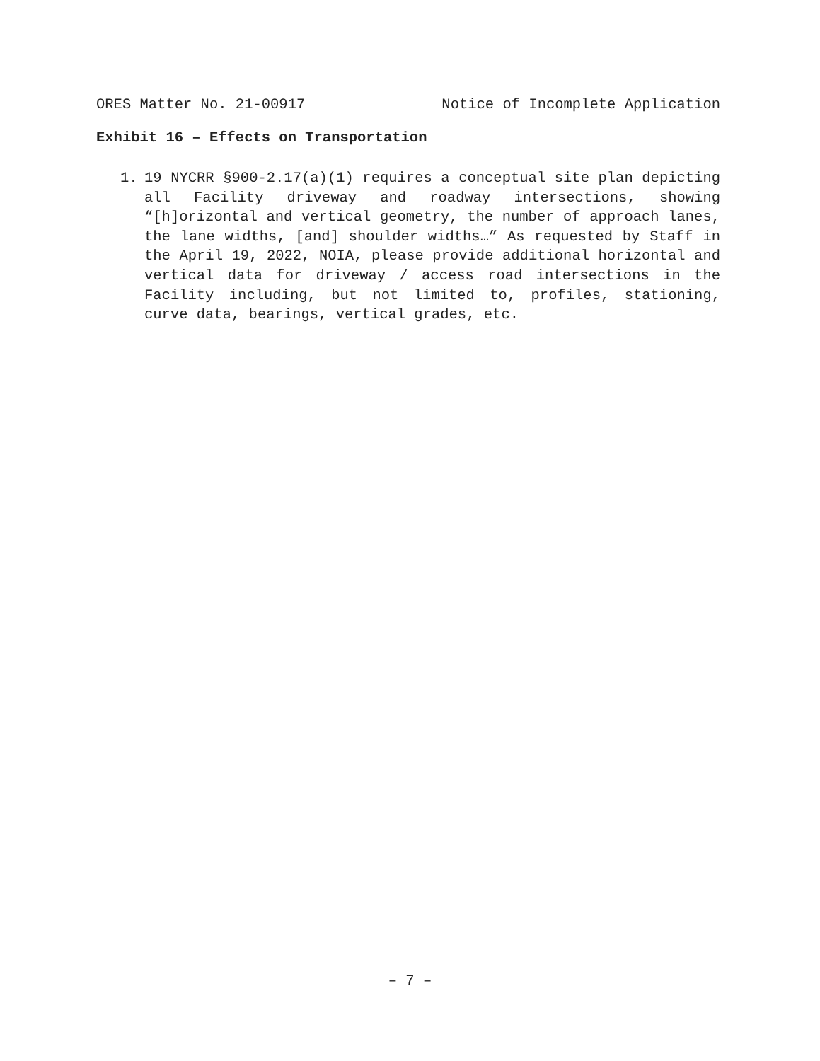ORES Matter No. 21-00917 Notice of Incomplete Application
Exhibit 16 – Effects on Transportation
1. 19 NYCRR §900-2.17(a)(1) requires a conceptual site plan depicting all Facility driveway and roadway intersections, showing “[h]orizontal and vertical geometry, the number of approach lanes, the lane widths, [and] shoulder widths…” As requested by Staff in the April 19, 2022, NOIA, please provide additional horizontal and vertical data for driveway / access road intersections in the Facility including, but not limited to, profiles, stationing, curve data, bearings, vertical grades, etc.
– 7 –